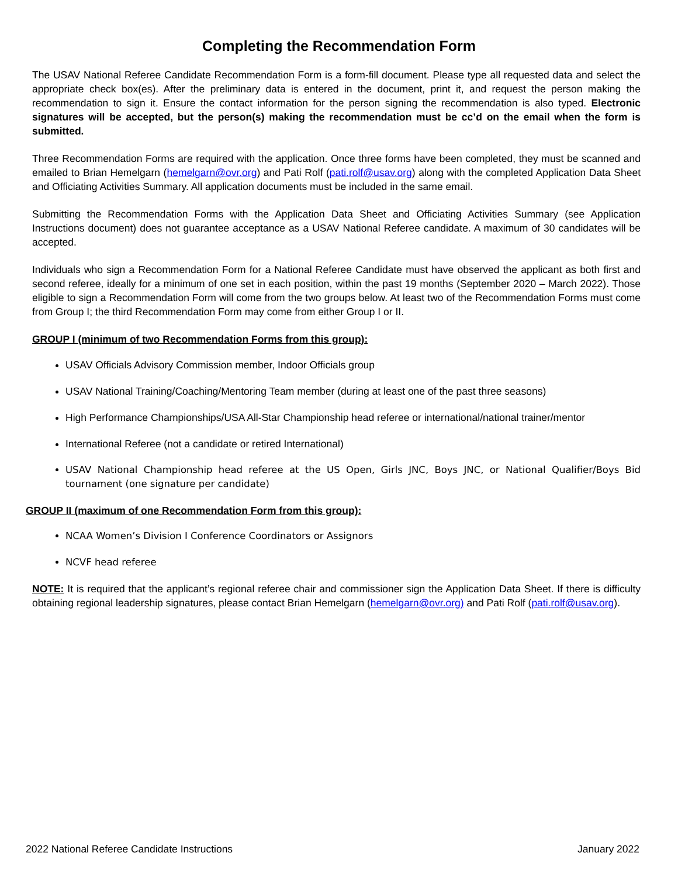Completing the Recommendation Form
The USAV National Referee Candidate Recommendation Form is a form-fill document. Please type all requested data and select the appropriate check box(es). After the preliminary data is entered in the document, print it, and request the person making the recommendation to sign it. Ensure the contact information for the person signing the recommendation is also typed. Electronic signatures will be accepted, but the person(s) making the recommendation must be cc’d on the email when the form is submitted.
Three Recommendation Forms are required with the application. Once three forms have been completed, they must be scanned and emailed to Brian Hemelgarn (hemelgarn@ovr.org) and Pati Rolf (pati.rolf@usav.org) along with the completed Application Data Sheet and Officiating Activities Summary. All application documents must be included in the same email.
Submitting the Recommendation Forms with the Application Data Sheet and Officiating Activities Summary (see Application Instructions document) does not guarantee acceptance as a USAV National Referee candidate. A maximum of 30 candidates will be accepted.
Individuals who sign a Recommendation Form for a National Referee Candidate must have observed the applicant as both first and second referee, ideally for a minimum of one set in each position, within the past 19 months (September 2020 – March 2022). Those eligible to sign a Recommendation Form will come from the two groups below. At least two of the Recommendation Forms must come from Group I; the third Recommendation Form may come from either Group I or II.
GROUP I (minimum of two Recommendation Forms from this group):
USAV Officials Advisory Commission member, Indoor Officials group
USAV National Training/Coaching/Mentoring Team member (during at least one of the past three seasons)
High Performance Championships/USA All-Star Championship head referee or international/national trainer/mentor
International Referee (not a candidate or retired International)
USAV National Championship head referee at the US Open, Girls JNC, Boys JNC, or National Qualifier/Boys Bid tournament (one signature per candidate)
GROUP II (maximum of one Recommendation Form from this group):
NCAA Women’s Division I Conference Coordinators or Assignors
NCVF head referee
NOTE: It is required that the applicant’s regional referee chair and commissioner sign the Application Data Sheet. If there is difficulty obtaining regional leadership signatures, please contact Brian Hemelgarn (hemelgarn@ovr.org) and Pati Rolf (pati.rolf@usav.org).
2022 National Referee Candidate Instructions January 2022